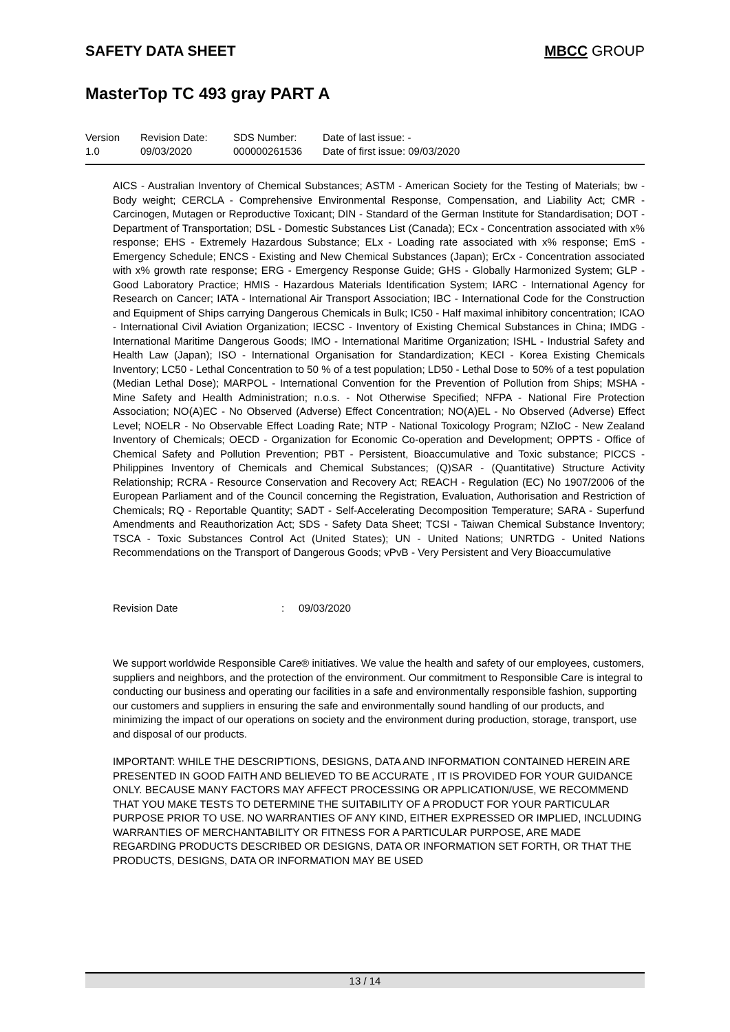SAFETY DATA SHEET MBCC GROUP
MasterTop TC 493 gray PART A
Version
1.0
Revision Date:
09/03/2020
SDS Number:
000000261536
Date of last issue: -
Date of first issue: 09/03/2020
AICS - Australian Inventory of Chemical Substances; ASTM - American Society for the Testing of Materials; bw - Body weight; CERCLA - Comprehensive Environmental Response, Compensation, and Liability Act; CMR - Carcinogen, Mutagen or Reproductive Toxicant; DIN - Standard of the German Institute for Standardisation; DOT - Department of Transportation; DSL - Domestic Substances List (Canada); ECx - Concentration associated with x% response; EHS - Extremely Hazardous Substance; ELx - Loading rate associated with x% response; EmS - Emergency Schedule; ENCS - Existing and New Chemical Substances (Japan); ErCx - Concentration associated with x% growth rate response; ERG - Emergency Response Guide; GHS - Globally Harmonized System; GLP - Good Laboratory Practice; HMIS - Hazardous Materials Identification System; IARC - International Agency for Research on Cancer; IATA - International Air Transport Association; IBC - International Code for the Construction and Equipment of Ships carrying Dangerous Chemicals in Bulk; IC50 - Half maximal inhibitory concentration; ICAO - International Civil Aviation Organization; IECSC - Inventory of Existing Chemical Substances in China; IMDG - International Maritime Dangerous Goods; IMO - International Maritime Organization; ISHL - Industrial Safety and Health Law (Japan); ISO - International Organisation for Standardization; KECI - Korea Existing Chemicals Inventory; LC50 - Lethal Concentration to 50 % of a test population; LD50 - Lethal Dose to 50% of a test population (Median Lethal Dose); MARPOL - International Convention for the Prevention of Pollution from Ships; MSHA - Mine Safety and Health Administration; n.o.s. - Not Otherwise Specified; NFPA - National Fire Protection Association; NO(A)EC - No Observed (Adverse) Effect Concentration; NO(A)EL - No Observed (Adverse) Effect Level; NOELR - No Observable Effect Loading Rate; NTP - National Toxicology Program; NZIoC - New Zealand Inventory of Chemicals; OECD - Organization for Economic Co-operation and Development; OPPTS - Office of Chemical Safety and Pollution Prevention; PBT - Persistent, Bioaccumulative and Toxic substance; PICCS - Philippines Inventory of Chemicals and Chemical Substances; (Q)SAR - (Quantitative) Structure Activity Relationship; RCRA - Resource Conservation and Recovery Act; REACH - Regulation (EC) No 1907/2006 of the European Parliament and of the Council concerning the Registration, Evaluation, Authorisation and Restriction of Chemicals; RQ - Reportable Quantity; SADT - Self-Accelerating Decomposition Temperature; SARA - Superfund Amendments and Reauthorization Act; SDS - Safety Data Sheet; TCSI - Taiwan Chemical Substance Inventory; TSCA - Toxic Substances Control Act (United States); UN - United Nations; UNRTDG - United Nations Recommendations on the Transport of Dangerous Goods; vPvB - Very Persistent and Very Bioaccumulative
Revision Date : 09/03/2020
We support worldwide Responsible Care® initiatives. We value the health and safety of our employees, customers, suppliers and neighbors, and the protection of the environment. Our commitment to Responsible Care is integral to conducting our business and operating our facilities in a safe and environmentally responsible fashion, supporting our customers and suppliers in ensuring the safe and environmentally sound handling of our products, and minimizing the impact of our operations on society and the environment during production, storage, transport, use and disposal of our products.
IMPORTANT: WHILE THE DESCRIPTIONS, DESIGNS, DATA AND INFORMATION CONTAINED HEREIN ARE PRESENTED IN GOOD FAITH AND BELIEVED TO BE ACCURATE , IT IS PROVIDED FOR YOUR GUIDANCE ONLY. BECAUSE MANY FACTORS MAY AFFECT PROCESSING OR APPLICATION/USE, WE RECOMMEND THAT YOU MAKE TESTS TO DETERMINE THE SUITABILITY OF A PRODUCT FOR YOUR PARTICULAR PURPOSE PRIOR TO USE. NO WARRANTIES OF ANY KIND, EITHER EXPRESSED OR IMPLIED, INCLUDING WARRANTIES OF MERCHANTABILITY OR FITNESS FOR A PARTICULAR PURPOSE, ARE MADE REGARDING PRODUCTS DESCRIBED OR DESIGNS, DATA OR INFORMATION SET FORTH, OR THAT THE PRODUCTS, DESIGNS, DATA OR INFORMATION MAY BE USED
13 / 14